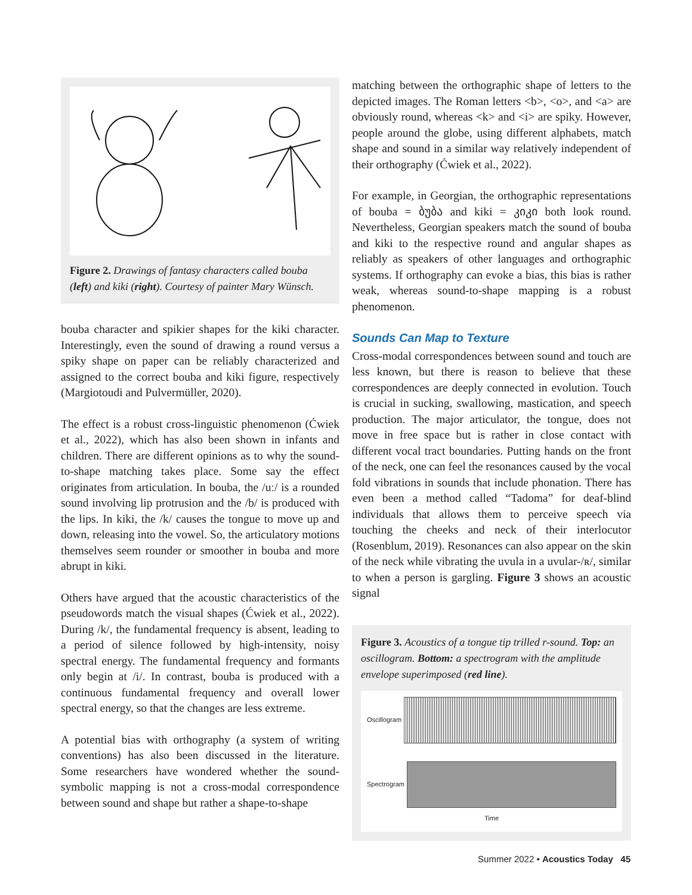Figure 2. Drawings of fantasy characters called bouba (left) and kiki (right). Courtesy of painter Mary Wünsch.
bouba character and spikier shapes for the kiki character. Interestingly, even the sound of drawing a round versus a spiky shape on paper can be reliably characterized and assigned to the correct bouba and kiki figure, respectively (Margiotoudi and Pulvermüller, 2020).
The effect is a robust cross-linguistic phenomenon (Ćwiek et al., 2022), which has also been shown in infants and children. There are different opinions as to why the sound-to-shape matching takes place. Some say the effect originates from articulation. In bouba, the /uː/ is a rounded sound involving lip protrusion and the /b/ is produced with the lips. In kiki, the /k/ causes the tongue to move up and down, releasing into the vowel. So, the articulatory motions themselves seem rounder or smoother in bouba and more abrupt in kiki.
Others have argued that the acoustic characteristics of the pseudowords match the visual shapes (Ćwiek et al., 2022). During /k/, the fundamental frequency is absent, leading to a period of silence followed by high-intensity, noisy spectral energy. The fundamental frequency and formants only begin at /i/. In contrast, bouba is produced with a continuous fundamental frequency and overall lower spectral energy, so that the changes are less extreme.
A potential bias with orthography (a system of writing conventions) has also been discussed in the literature. Some researchers have wondered whether the sound-symbolic mapping is not a cross-modal correspondence between sound and shape but rather a shape-to-shape
matching between the orthographic shape of letters to the depicted images. The Roman letters <b>, <o>, and <a> are obviously round, whereas <k> and <i> are spiky. However, people around the globe, using different alphabets, match shape and sound in a similar way relatively independent of their orthography (Ćwiek et al., 2022).
For example, in Georgian, the orthographic representations of bouba = ბუბა and kiki = კიკი both look round. Nevertheless, Georgian speakers match the sound of bouba and kiki to the respective round and angular shapes as reliably as speakers of other languages and orthographic systems. If orthography can evoke a bias, this bias is rather weak, whereas sound-to-shape mapping is a robust phenomenon.
Sounds Can Map to Texture
Cross-modal correspondences between sound and touch are less known, but there is reason to believe that these correspondences are deeply connected in evolution. Touch is crucial in sucking, swallowing, mastication, and speech production. The major articulator, the tongue, does not move in free space but is rather in close contact with different vocal tract boundaries. Putting hands on the front of the neck, one can feel the resonances caused by the vocal fold vibrations in sounds that include phonation. There has even been a method called “Tadoma” for deaf-blind individuals that allows them to perceive speech via touching the cheeks and neck of their interlocutor (Rosenblum, 2019). Resonances can also appear on the skin of the neck while vibrating the uvula in a uvular-/ʀ/, similar to when a person is gargling. Figure 3 shows an acoustic signal
Figure 3. Acoustics of a tongue tip trilled r-sound. Top: an oscillogram. Bottom: a spectrogram with the amplitude envelope superimposed (red line).
Oscillogram
Spectrogram
Time
Summer 2022 • Acoustics Today 45